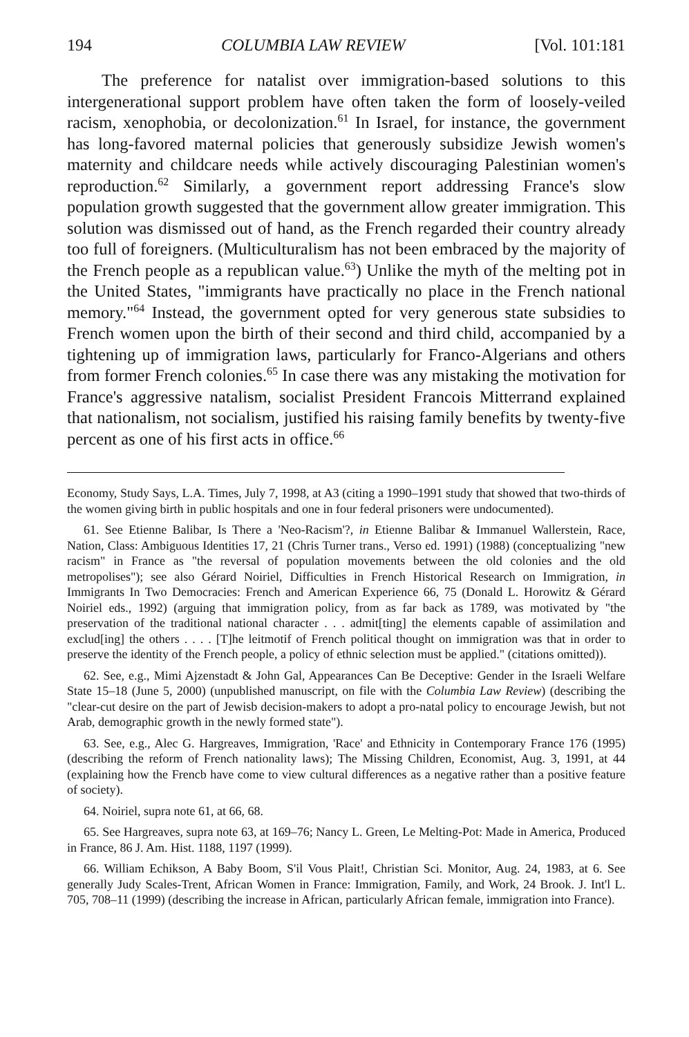194 COLUMBIA LAW REVIEW [Vol. 101:181
The preference for natalist over immigration-based solutions to this intergenerational support problem have often taken the form of loosely-veiled racism, xenophobia, or decolonization.<sup>61</sup> In Israel, for instance, the government has long-favored maternal policies that generously subsidize Jewish women's maternity and childcare needs while actively discouraging Palestinian women's reproduction.<sup>62</sup> Similarly, a government report addressing France's slow population growth suggested that the government allow greater immigration. This solution was dismissed out of hand, as the French regarded their country already too full of foreigners. (Multiculturalism has not been embraced by the majority of the French people as a republican value.<sup>63</sup>) Unlike the myth of the melting pot in the United States, "immigrants have practically no place in the French national memory."<sup>64</sup> Instead, the government opted for very generous state subsidies to French women upon the birth of their second and third child, accompanied by a tightening up of immigration laws, particularly for Franco-Algerians and others from former French colonies.<sup>65</sup> In case there was any mistaking the motivation for France's aggressive natalism, socialist President Francois Mitterrand explained that nationalism, not socialism, justified his raising family benefits by twenty-five percent as one of his first acts in office.<sup>66</sup>
Economy, Study Says, L.A. Times, July 7, 1998, at A3 (citing a 1990–1991 study that showed that two-thirds of the women giving birth in public hospitals and one in four federal prisoners were undocumented).
61. See Etienne Balibar, Is There a 'Neo-Racism'?, in Etienne Balibar & Immanuel Wallerstein, Race, Nation, Class: Ambiguous Identities 17, 21 (Chris Turner trans., Verso ed. 1991) (1988) (conceptualizing "new racism" in France as "the reversal of population movements between the old colonies and the old metropolises"); see also Gérard Noiriel, Difficulties in French Historical Research on Immigration, in Immigrants In Two Democracies: French and American Experience 66, 75 (Donald L. Horowitz & Gérard Noiriel eds., 1992) (arguing that immigration policy, from as far back as 1789, was motivated by "the preservation of the traditional national character . . . admit[ting] the elements capable of assimilation and exclud[ing] the others . . . . [T]he leitmotif of French political thought on immigration was that in order to preserve the identity of the French people, a policy of ethnic selection must be applied." (citations omitted)).
62. See, e.g., Mimi Ajzenstadt & John Gal, Appearances Can Be Deceptive: Gender in the Israeli Welfare State 15–18 (June 5, 2000) (unpublished manuscript, on file with the Columbia Law Review) (describing the "clear-cut desire on the part of Jewisb decision-makers to adopt a pro-natal policy to encourage Jewish, but not Arab, demographic growth in the newly formed state").
63. See, e.g., Alec G. Hargreaves, Immigration, 'Race' and Ethnicity in Contemporary France 176 (1995) (describing the reform of French nationality laws); The Missing Children, Economist, Aug. 3, 1991, at 44 (explaining how the Frencb have come to view cultural differences as a negative rather than a positive feature of society).
64. Noiriel, supra note 61, at 66, 68.
65. See Hargreaves, supra note 63, at 169–76; Nancy L. Green, Le Melting-Pot: Made in America, Produced in France, 86 J. Am. Hist. 1188, 1197 (1999).
66. William Echikson, A Baby Boom, S'il Vous Plait!, Christian Sci. Monitor, Aug. 24, 1983, at 6. See generally Judy Scales-Trent, African Women in France: Immigration, Family, and Work, 24 Brook. J. Int'l L. 705, 708–11 (1999) (describing the increase in African, particularly African female, immigration into France).